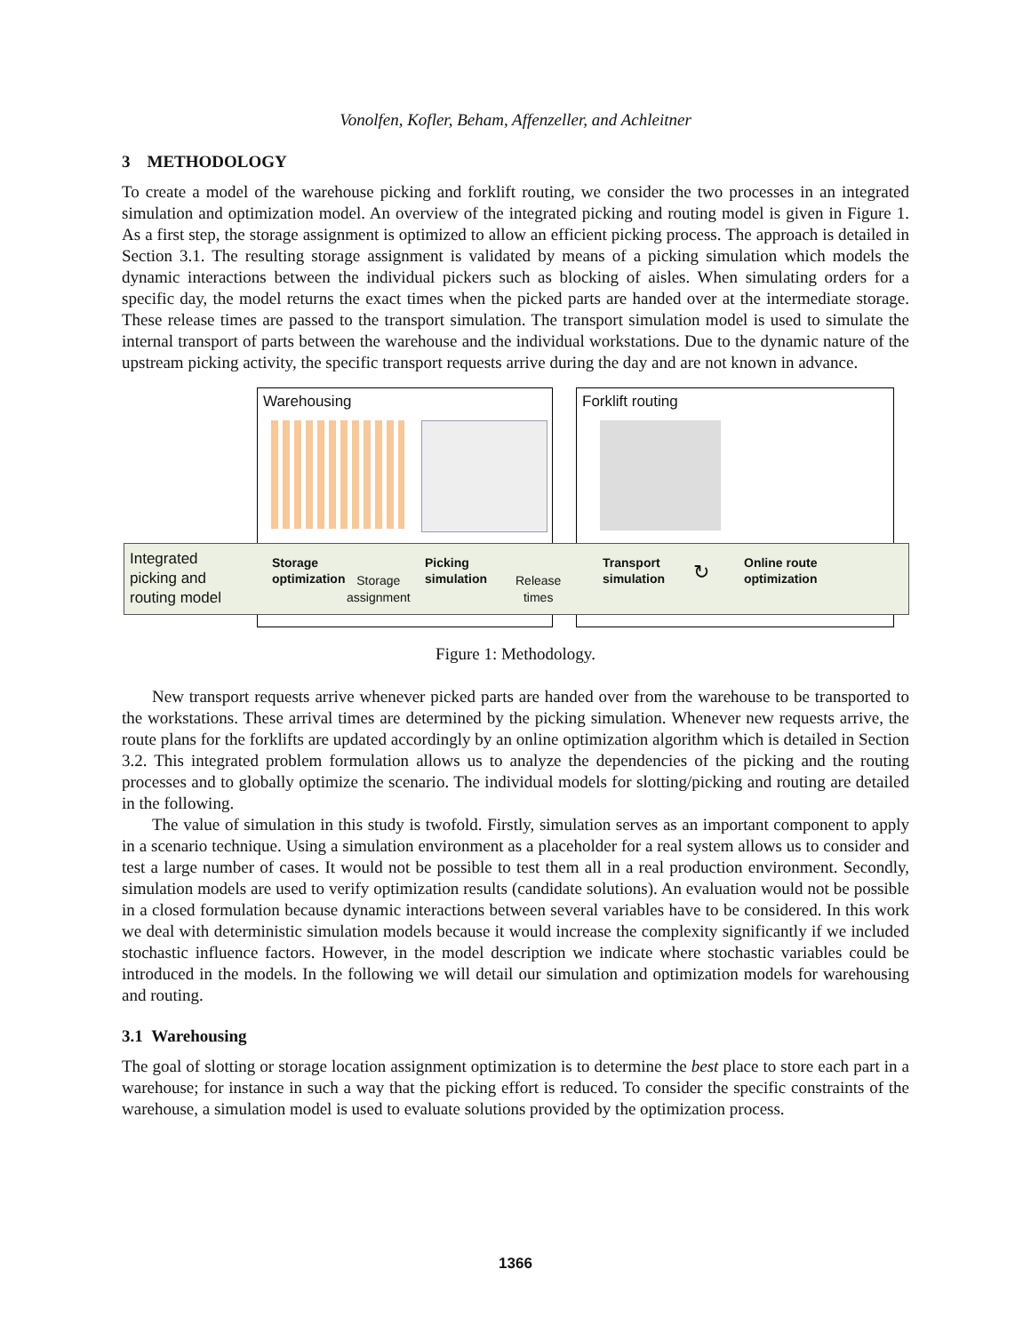Vonolfen, Kofler, Beham, Affenzeller, and Achleitner
3 METHODOLOGY
To create a model of the warehouse picking and forklift routing, we consider the two processes in an integrated simulation and optimization model. An overview of the integrated picking and routing model is given in Figure 1. As a first step, the storage assignment is optimized to allow an efficient picking process. The approach is detailed in Section 3.1. The resulting storage assignment is validated by means of a picking simulation which models the dynamic interactions between the individual pickers such as blocking of aisles. When simulating orders for a specific day, the model returns the exact times when the picked parts are handed over at the intermediate storage. These release times are passed to the transport simulation. The transport simulation model is used to simulate the internal transport of parts between the warehouse and the individual workstations. Due to the dynamic nature of the upstream picking activity, the specific transport requests arrive during the day and are not known in advance.
Warehousing Forklift routing
Integrated
picking and
routing model
Storage
optimization
Storage
assignment
Picking
simulation
Release
times
Transport
simulation
↻
Online route
optimization
Figure 1: Methodology.
New transport requests arrive whenever picked parts are handed over from the warehouse to be transported to the workstations. These arrival times are determined by the picking simulation. Whenever new requests arrive, the route plans for the forklifts are updated accordingly by an online optimization algorithm which is detailed in Section 3.2. This integrated problem formulation allows us to analyze the dependencies of the picking and the routing processes and to globally optimize the scenario. The individual models for slotting/picking and routing are detailed in the following.
The value of simulation in this study is twofold. Firstly, simulation serves as an important component to apply in a scenario technique. Using a simulation environment as a placeholder for a real system allows us to consider and test a large number of cases. It would not be possible to test them all in a real production environment. Secondly, simulation models are used to verify optimization results (candidate solutions). An evaluation would not be possible in a closed formulation because dynamic interactions between several variables have to be considered. In this work we deal with deterministic simulation models because it would increase the complexity significantly if we included stochastic influence factors. However, in the model description we indicate where stochastic variables could be introduced in the models. In the following we will detail our simulation and optimization models for warehousing and routing.
3.1 Warehousing
The goal of slotting or storage location assignment optimization is to determine the best place to store each part in a warehouse; for instance in such a way that the picking effort is reduced. To consider the specific constraints of the warehouse, a simulation model is used to evaluate solutions provided by the optimization process.
1366